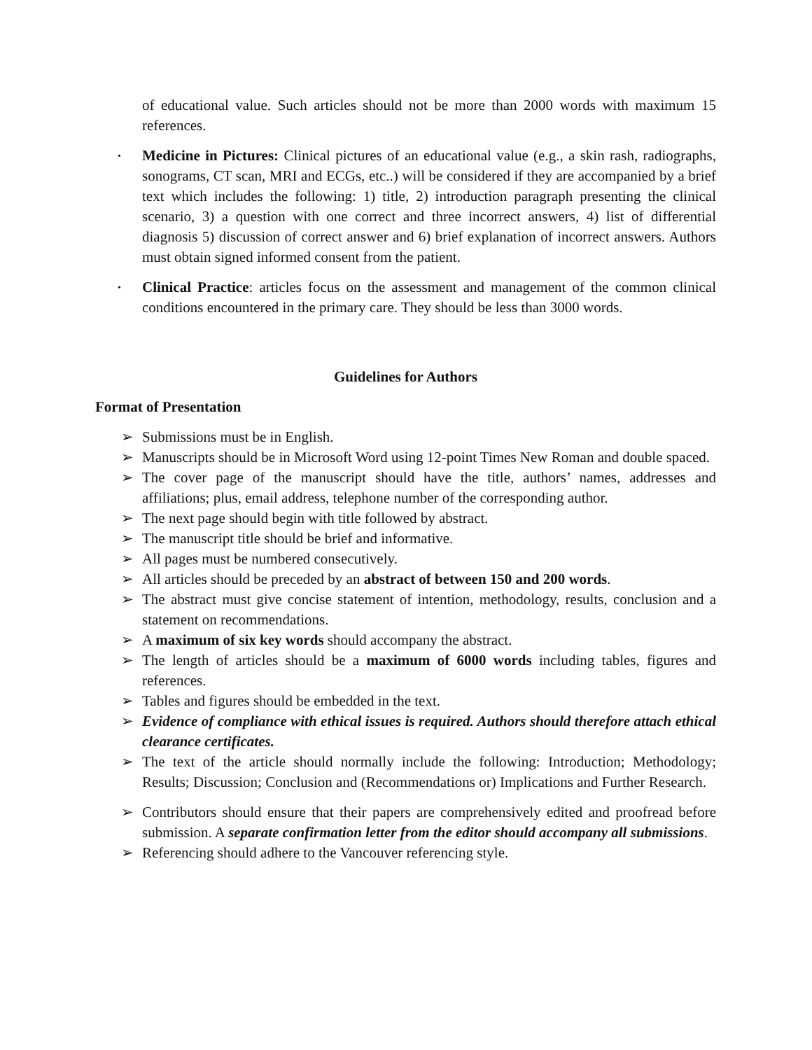of educational value. Such articles should not be more than 2000 words with maximum 15 references.
• Medicine in Pictures: Clinical pictures of an educational value (e.g., a skin rash, radiographs, sonograms, CT scan, MRI and ECGs, etc..) will be considered if they are accompanied by a brief text which includes the following: 1) title, 2) introduction paragraph presenting the clinical scenario, 3) a question with one correct and three incorrect answers, 4) list of differential diagnosis 5) discussion of correct answer and 6) brief explanation of incorrect answers. Authors must obtain signed informed consent from the patient.
• Clinical Practice: articles focus on the assessment and management of the common clinical conditions encountered in the primary care. They should be less than 3000 words.
Guidelines for Authors
Format of Presentation
➢ Submissions must be in English.
➢ Manuscripts should be in Microsoft Word using 12-point Times New Roman and double spaced.
➢ The cover page of the manuscript should have the title, authors’ names, addresses and affiliations; plus, email address, telephone number of the corresponding author.
➢ The next page should begin with title followed by abstract.
➢ The manuscript title should be brief and informative.
➢ All pages must be numbered consecutively.
➢ All articles should be preceded by an abstract of between 150 and 200 words.
➢ The abstract must give concise statement of intention, methodology, results, conclusion and a statement on recommendations.
➢ A maximum of six key words should accompany the abstract.
➢ The length of articles should be a maximum of 6000 words including tables, figures and references.
➢ Tables and figures should be embedded in the text.
➢ Evidence of compliance with ethical issues is required. Authors should therefore attach ethical clearance certificates.
➢ The text of the article should normally include the following: Introduction; Methodology; Results; Discussion; Conclusion and (Recommendations or) Implications and Further Research.
➢ Contributors should ensure that their papers are comprehensively edited and proofread before submission. A separate confirmation letter from the editor should accompany all submissions.
➢ Referencing should adhere to the Vancouver referencing style.